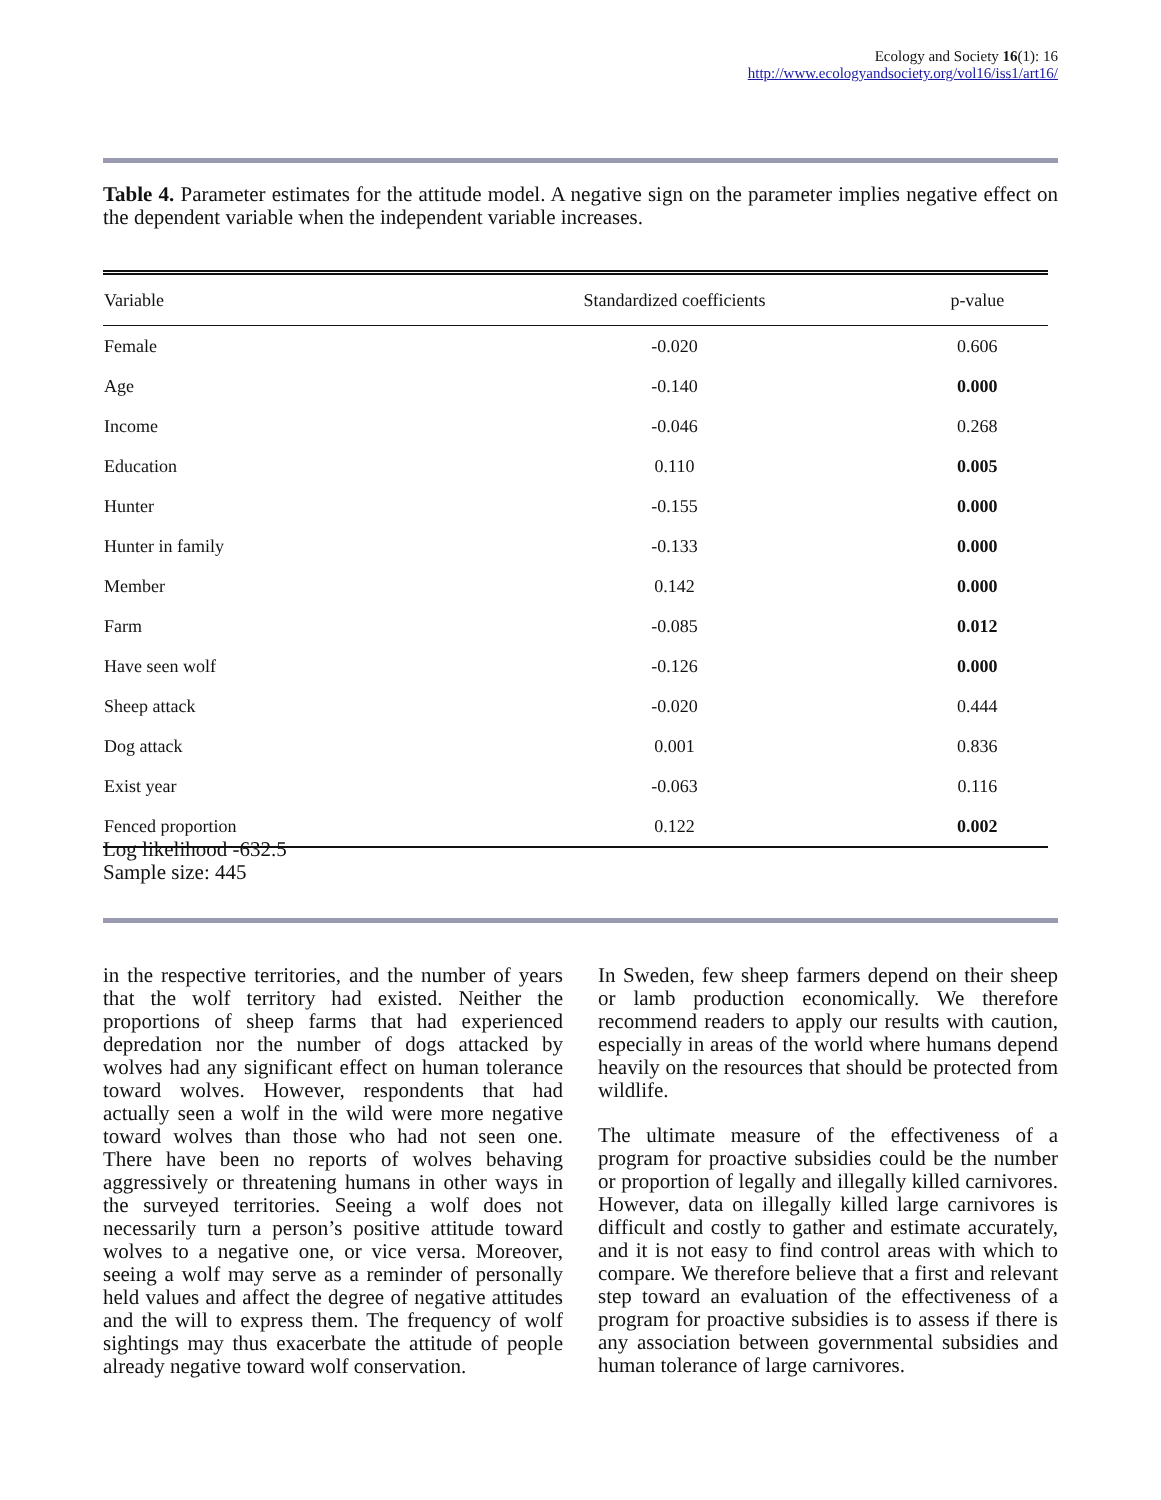Ecology and Society 16(1): 16
http://www.ecologyandsociety.org/vol16/iss1/art16/
Table 4. Parameter estimates for the attitude model. A negative sign on the parameter implies negative effect on the dependent variable when the independent variable increases.
| Variable | Standardized coefficients | p-value |
| --- | --- | --- |
| Female | -0.020 | 0.606 |
| Age | -0.140 | 0.000 |
| Income | -0.046 | 0.268 |
| Education | 0.110 | 0.005 |
| Hunter | -0.155 | 0.000 |
| Hunter in family | -0.133 | 0.000 |
| Member | 0.142 | 0.000 |
| Farm | -0.085 | 0.012 |
| Have seen wolf | -0.126 | 0.000 |
| Sheep attack | -0.020 | 0.444 |
| Dog attack | 0.001 | 0.836 |
| Exist year | -0.063 | 0.116 |
| Fenced proportion | 0.122 | 0.002 |
Log likelihood -632.5
Sample size: 445
in the respective territories, and the number of years that the wolf territory had existed. Neither the proportions of sheep farms that had experienced depredation nor the number of dogs attacked by wolves had any significant effect on human tolerance toward wolves. However, respondents that had actually seen a wolf in the wild were more negative toward wolves than those who had not seen one. There have been no reports of wolves behaving aggressively or threatening humans in other ways in the surveyed territories. Seeing a wolf does not necessarily turn a person’s positive attitude toward wolves to a negative one, or vice versa. Moreover, seeing a wolf may serve as a reminder of personally held values and affect the degree of negative attitudes and the will to express them. The frequency of wolf sightings may thus exacerbate the attitude of people already negative toward wolf conservation.
In Sweden, few sheep farmers depend on their sheep or lamb production economically. We therefore recommend readers to apply our results with caution, especially in areas of the world where humans depend heavily on the resources that should be protected from wildlife.
The ultimate measure of the effectiveness of a program for proactive subsidies could be the number or proportion of legally and illegally killed carnivores. However, data on illegally killed large carnivores is difficult and costly to gather and estimate accurately, and it is not easy to find control areas with which to compare. We therefore believe that a first and relevant step toward an evaluation of the effectiveness of a program for proactive subsidies is to assess if there is any association between governmental subsidies and human tolerance of large carnivores.